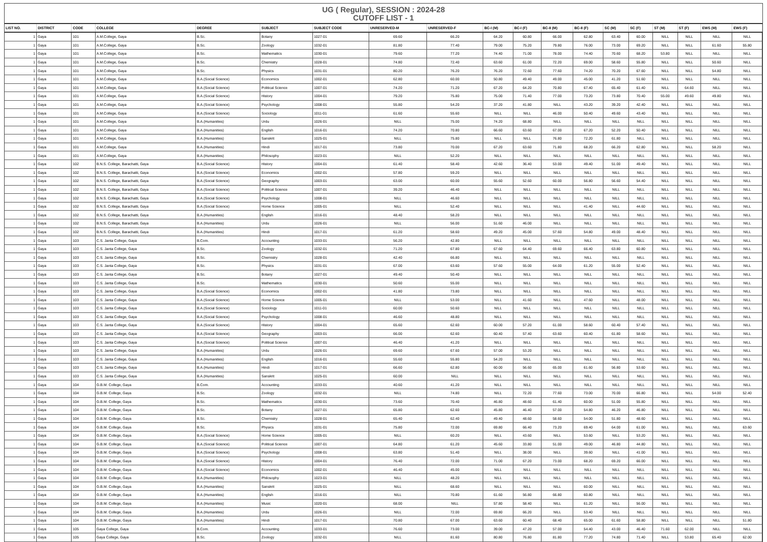UG ( Regular), SESSION : 2024-28
CUTOFF LIST - 1
| LIST NO. | DISTRICT | CODE | COLLEGE | DEGREE | SUBJECT | SUBJECT CODE | UNRESERVED-M | UNRESERVED-F | BC-I (M) | BC-I (F) | BC-II (M) | BC-II (F) | SC (M) | SC (F) | ST (M) | ST (F) | EWS (M) | EWS (F) |
| --- | --- | --- | --- | --- | --- | --- | --- | --- | --- | --- | --- | --- | --- | --- | --- | --- | --- | --- |
| 1 | Gaya | 101 | A.M.College, Gaya | B.Sc. | Botany | 1027-01 | 69.60 | 66.20 | 64.20 | 60.80 | 66.00 | 62.80 | 63.40 | 60.00 | NILL | NILL | NILL | NILL |
| 1 | Gaya | 101 | A.M.College, Gaya | B.Sc. | Zoology | 1032-01 | 81.80 | 77.40 | 79.00 | 75.20 | 79.80 | 76.00 | 73.00 | 69.20 | NILL | NILL | 61.60 | 55.80 |
| 1 | Gaya | 101 | A.M.College, Gaya | B.Sc. | Mathematics | 1030-01 | 79.60 | 77.20 | 74.40 | 71.00 | 78.00 | 74.40 | 70.60 | 68.20 | 53.80 | NILL | NILL | NILL |
| 1 | Gaya | 101 | A.M.College, Gaya | B.Sc. | Chemistry | 1028-01 | 74.80 | 72.40 | 63.60 | 61.00 | 72.20 | 69.00 | 58.60 | 55.80 | NILL | NILL | 50.60 | NILL |
| 1 | Gaya | 101 | A.M.College, Gaya | B.Sc. | Physics | 1031-01 | 80.20 | 76.20 | 76.20 | 72.60 | 77.60 | 74.20 | 70.20 | 67.60 | NILL | NILL | 54.80 | NILL |
| 1 | Gaya | 101 | A.M.College, Gaya | B.A.(Social Science) | Economics | 1002-01 | 62.80 | 60.00 | 50.80 | 49.40 | 49.00 | 45.00 | 41.20 | 51.60 | NILL | NILL | NILL | NILL |
| 1 | Gaya | 101 | A.M.College, Gaya | B.A.(Social Science) | Political Science | 1007-01 | 74.20 | 71.20 | 67.20 | 64.20 | 70.80 | 67.40 | 65.40 | 61.40 | NILL | 64.60 | NILL | NILL |
| 1 | Gaya | 101 | A.M.College, Gaya | B.A.(Social Science) | History | 1004-01 | 79.20 | 75.80 | 75.00 | 71.40 | 77.00 | 73.20 | 73.80 | 70.40 | 55.00 | 49.60 | 49.80 | NILL |
| 1 | Gaya | 101 | A.M.College, Gaya | B.A.(Social Science) | Psychology | 1008-01 | 55.80 | 54.20 | 37.20 | 41.80 | NILL | 43.20 | 39.20 | 42.40 | NILL | NILL | NILL | NILL |
| 1 | Gaya | 101 | A.M.College, Gaya | B.A.(Social Science) | Sociology | 1011-01 | 61.60 | 55.60 | NILL | NILL | 46.00 | 50.40 | 49.60 | 43.40 | NILL | NILL | NILL | NILL |
| 1 | Gaya | 101 | A.M.College, Gaya | B.A.(Humanities) | Urdu | 1026-01 | NILL | 75.00 | 74.20 | 68.80 | NILL | NILL | NILL | NILL | NILL | NILL | NILL | NILL |
| 1 | Gaya | 101 | A.M.College, Gaya | B.A.(Humanities) | English | 1016-01 | 74.20 | 70.80 | 66.60 | 63.60 | 67.00 | 67.20 | 52.20 | 50.40 | NILL | NILL | NILL | NILL |
| 1 | Gaya | 101 | A.M.College, Gaya | B.A.(Humanities) | Sanskrit | 1025-01 | NILL | 75.80 | NILL | NILL | 76.80 | 72.20 | 61.80 | NILL | NILL | NILL | NILL | NILL |
| 1 | Gaya | 101 | A.M.College, Gaya | B.A.(Humanities) | Hindi | 1017-01 | 73.80 | 70.00 | 67.20 | 63.60 | 71.80 | 68.20 | 66.20 | 62.80 | NILL | NILL | 58.20 | NILL |
| 1 | Gaya | 101 | A.M.College, Gaya | B.A.(Humanities) | Philosophy | 1023-01 | NILL | 52.20 | NILL | NILL | NILL | NILL | NILL | NILL | NILL | NILL | NILL | NILL |
| 1 | Gaya | 102 | B.N.S. College, Barachatti, Gaya | B.A.(Social Science) | History | 1004-01 | 61.40 | 58.40 | 42.60 | 36.40 | 53.00 | 49.40 | 51.00 | 49.40 | NILL | NILL | NILL | NILL |
| 1 | Gaya | 102 | B.N.S. College, Barachatti, Gaya | B.A.(Social Science) | Economics | 1002-01 | 57.80 | 59.20 | NILL | NILL | NILL | NILL | NILL | NILL | NILL | NILL | NILL | NILL |
| 1 | Gaya | 102 | B.N.S. College, Barachatti, Gaya | B.A.(Social Science) | Geography | 1003-01 | 63.00 | 60.00 | 55.60 | 52.60 | 60.00 | 56.80 | 56.60 | 54.40 | NILL | NILL | NILL | NILL |
| 1 | Gaya | 102 | B.N.S. College, Barachatti, Gaya | B.A.(Social Science) | Political Science | 1007-01 | 39.20 | 46.40 | NILL | NILL | NILL | NILL | NILL | NILL | NILL | NILL | NILL | NILL |
| 1 | Gaya | 102 | B.N.S. College, Barachatti, Gaya | B.A.(Social Science) | Psychology | 1008-01 | NILL | 46.60 | NILL | NILL | NILL | NILL | NILL | NILL | NILL | NILL | NILL | NILL |
| 1 | Gaya | 102 | B.N.S. College, Barachatti, Gaya | B.A.(Social Science) | Home Science | 1005-01 | NILL | 52.40 | NILL | NILL | NILL | 41.40 | NILL | 44.60 | NILL | NILL | NILL | NILL |
| 1 | Gaya | 102 | B.N.S. College, Barachatti, Gaya | B.A.(Humanities) | English | 1016-01 | 48.40 | 58.20 | NILL | NILL | NILL | NILL | NILL | NILL | NILL | NILL | NILL | NILL |
| 1 | Gaya | 102 | B.N.S. College, Barachatti, Gaya | B.A.(Humanities) | Urdu | 1026-01 | NILL | 56.00 | 51.60 | 46.00 | NILL | NILL | NILL | NILL | NILL | NILL | NILL | NILL |
| 1 | Gaya | 102 | B.N.S. College, Barachatti, Gaya | B.A.(Humanities) | Hindi | 1017-01 | 61.20 | 58.60 | 49.20 | 45.00 | 57.60 | 54.80 | 49.00 | 48.40 | NILL | NILL | NILL | NILL |
| 1 | Gaya | 103 | C.S. Janta College, Gaya | B.Com. | Accounting | 1033-01 | 56.20 | 42.80 | NILL | NILL | NILL | NILL | NILL | NILL | NILL | NILL | NILL | NILL |
| 1 | Gaya | 103 | C.S. Janta College, Gaya | B.Sc. | Zoology | 1032-01 | 71.20 | 67.80 | 67.60 | 64.40 | 69.60 | 66.40 | 63.80 | 60.80 | NILL | NILL | NILL | NILL |
| 1 | Gaya | 103 | C.S. Janta College, Gaya | B.Sc. | Chemistry | 1028-01 | 42.40 | 66.80 | NILL | NILL | NILL | NILL | NILL | NILL | NILL | NILL | NILL | NILL |
| 1 | Gaya | 103 | C.S. Janta College, Gaya | B.Sc. | Physics | 1031-01 | 67.00 | 63.60 | 57.60 | 55.00 | 64.00 | 61.20 | 55.00 | 52.40 | NILL | NILL | NILL | NILL |
| 1 | Gaya | 103 | C.S. Janta College, Gaya | B.Sc. | Botany | 1027-01 | 49.40 | 50.40 | NILL | NILL | NILL | NILL | NILL | NILL | NILL | NILL | NILL | NILL |
| 1 | Gaya | 103 | C.S. Janta College, Gaya | B.Sc. | Mathematics | 1030-01 | 50.60 | 55.00 | NILL | NILL | NILL | NILL | NILL | NILL | NILL | NILL | NILL | NILL |
| 1 | Gaya | 103 | C.S. Janta College, Gaya | B.A.(Social Science) | Economics | 1002-01 | 41.80 | 73.80 | NILL | NILL | NILL | NILL | NILL | NILL | NILL | NILL | NILL | NILL |
| 1 | Gaya | 103 | C.S. Janta College, Gaya | B.A.(Social Science) | Home Science | 1005-01 | NILL | 53.00 | NILL | 41.60 | NILL | 47.60 | NILL | 48.00 | NILL | NILL | NILL | NILL |
| 1 | Gaya | 103 | C.S. Janta College, Gaya | B.A.(Social Science) | Sociology | 1011-01 | 60.00 | 50.60 | NILL | NILL | NILL | NILL | NILL | NILL | NILL | NILL | NILL | NILL |
| 1 | Gaya | 103 | C.S. Janta College, Gaya | B.A.(Social Science) | Psychology | 1008-01 | 46.60 | 48.80 | NILL | NILL | NILL | NILL | NILL | NILL | NILL | NILL | NILL | NILL |
| 1 | Gaya | 103 | C.S. Janta College, Gaya | B.A.(Social Science) | History | 1004-01 | 65.60 | 62.60 | 60.00 | 57.20 | 61.00 | 58.60 | 60.40 | 57.40 | NILL | NILL | NILL | NILL |
| 1 | Gaya | 103 | C.S. Janta College, Gaya | B.A.(Social Science) | Geography | 1003-01 | 66.00 | 62.60 | 60.40 | 57.40 | 63.60 | 60.40 | 61.80 | 58.60 | NILL | NILL | NILL | NILL |
| 1 | Gaya | 103 | C.S. Janta College, Gaya | B.A.(Social Science) | Political Science | 1007-01 | 46.40 | 41.20 | NILL | NILL | NILL | NILL | NILL | NILL | NILL | NILL | NILL | NILL |
| 1 | Gaya | 103 | C.S. Janta College, Gaya | B.A.(Humanities) | Urdu | 1026-01 | 69.60 | 67.60 | 57.00 | 53.20 | NILL | NILL | NILL | NILL | NILL | NILL | NILL | NILL |
| 1 | Gaya | 103 | C.S. Janta College, Gaya | B.A.(Humanities) | English | 1016-01 | 55.60 | 55.80 | 54.20 | NILL | NILL | NILL | NILL | NILL | NILL | NILL | NILL | NILL |
| 1 | Gaya | 103 | C.S. Janta College, Gaya | B.A.(Humanities) | Hindi | 1017-01 | 66.60 | 62.80 | 60.00 | 56.60 | 65.00 | 61.60 | 56.80 | 53.60 | NILL | NILL | NILL | NILL |
| 1 | Gaya | 103 | C.S. Janta College, Gaya | B.A.(Humanities) | Sanskrit | 1025-01 | 60.00 | NILL | NILL | NILL | NILL | NILL | NILL | NILL | NILL | NILL | NILL | NILL |
| 1 | Gaya | 104 | G.B.M. College, Gaya | B.Com. | Accounting | 1033-01 | 40.60 | 41.20 | NILL | NILL | NILL | NILL | NILL | NILL | NILL | NILL | NILL | NILL |
| 1 | Gaya | 104 | G.B.M. College, Gaya | B.Sc. | Zoology | 1032-01 | NILL | 74.80 | NILL | 72.20 | 77.60 | 73.00 | 70.00 | 66.80 | NILL | NILL | 54.00 | 52.40 |
| 1 | Gaya | 104 | G.B.M. College, Gaya | B.Sc. | Mathematics | 1030-01 | 73.60 | 70.40 | 46.80 | 48.60 | 61.40 | 60.00 | 51.00 | 55.80 | NILL | NILL | NILL | NILL |
| 1 | Gaya | 104 | G.B.M. College, Gaya | B.Sc. | Botany | 1027-01 | 65.80 | 62.60 | 45.80 | 46.40 | 57.00 | 54.80 | 46.20 | 46.80 | NILL | NILL | NILL | NILL |
| 1 | Gaya | 104 | G.B.M. College, Gaya | B.Sc. | Chemistry | 1028-01 | 65.40 | 62.40 | 49.40 | 48.60 | 58.60 | 54.00 | 51.80 | 48.60 | NILL | NILL | NILL | NILL |
| 1 | Gaya | 104 | G.B.M. College, Gaya | B.Sc. | Physics | 1031-01 | 75.80 | 72.00 | 69.80 | 66.40 | 73.20 | 69.40 | 64.00 | 61.00 | NILL | NILL | NILL | 63.60 |
| 1 | Gaya | 104 | G.B.M. College, Gaya | B.A.(Social Science) | Home Science | 1005-01 | NILL | 60.20 | NILL | 43.60 | NILL | 53.60 | NILL | 53.20 | NILL | NILL | NILL | NILL |
| 1 | Gaya | 104 | G.B.M. College, Gaya | B.A.(Social Science) | Political Science | 1007-01 | 64.80 | 61.20 | 45.60 | 33.80 | 51.00 | 49.00 | 46.80 | 44.80 | NILL | NILL | NILL | NILL |
| 1 | Gaya | 104 | G.B.M. College, Gaya | B.A.(Social Science) | Psychology | 1008-01 | 63.80 | 51.40 | NILL | 38.00 | NILL | 39.60 | NILL | 41.00 | NILL | NILL | NILL | NILL |
| 1 | Gaya | 104 | G.B.M. College, Gaya | B.A.(Social Science) | History | 1004-01 | 76.40 | 72.00 | 71.00 | 67.20 | 73.00 | 68.20 | 69.20 | 66.00 | NILL | NILL | NILL | NILL |
| 1 | Gaya | 104 | G.B.M. College, Gaya | B.A.(Social Science) | Economics | 1002-01 | 46.40 | 45.00 | NILL | NILL | NILL | NILL | NILL | NILL | NILL | NILL | NILL | NILL |
| 1 | Gaya | 104 | G.B.M. College, Gaya | B.A.(Humanities) | Philosophy | 1023-01 | NILL | 48.20 | NILL | NILL | NILL | NILL | NILL | NILL | NILL | NILL | NILL | NILL |
| 1 | Gaya | 104 | G.B.M. College, Gaya | B.A.(Humanities) | Sanskrit | 1025-01 | NILL | 68.60 | NILL | NILL | NILL | 60.00 | NILL | NILL | NILL | NILL | NILL | NILL |
| 1 | Gaya | 104 | G.B.M. College, Gaya | B.A.(Humanities) | English | 1016-01 | NILL | 70.80 | 61.60 | 56.80 | 66.80 | 60.80 | NILL | NILL | NILL | NILL | NILL | NILL |
| 1 | Gaya | 104 | G.B.M. College, Gaya | B.A.(Humanities) | Music | 1020-01 | 68.00 | NILL | 57.80 | 58.40 | NILL | 61.20 | NILL | 56.00 | NILL | NILL | NILL | NILL |
| 1 | Gaya | 104 | G.B.M. College, Gaya | B.A.(Humanities) | Urdu | 1026-01 | NILL | 72.00 | 69.80 | 66.20 | NILL | 53.40 | NILL | NILL | NILL | NILL | NILL | NILL |
| 1 | Gaya | 104 | G.B.M. College, Gaya | B.A.(Humanities) | Hindi | 1017-01 | 70.80 | 67.00 | 63.60 | 60.40 | 68.40 | 65.00 | 61.60 | 58.80 | NILL | NILL | NILL | 51.80 |
| 1 | Gaya | 105 | Gaya College, Gaya | B.Com. | Accounting | 1033-01 | 76.60 | 73.00 | 39.00 | 47.20 | 57.00 | 54.40 | 43.00 | 46.40 | 71.60 | 62.00 | NILL | NILL |
| 1 | Gaya | 105 | Gaya College, Gaya | B.Sc. | Zoology | 1032-01 | NILL | 81.60 | 80.80 | 76.80 | 81.80 | 77.20 | 74.80 | 71.40 | NILL | 53.80 | 65.40 | 62.00 |